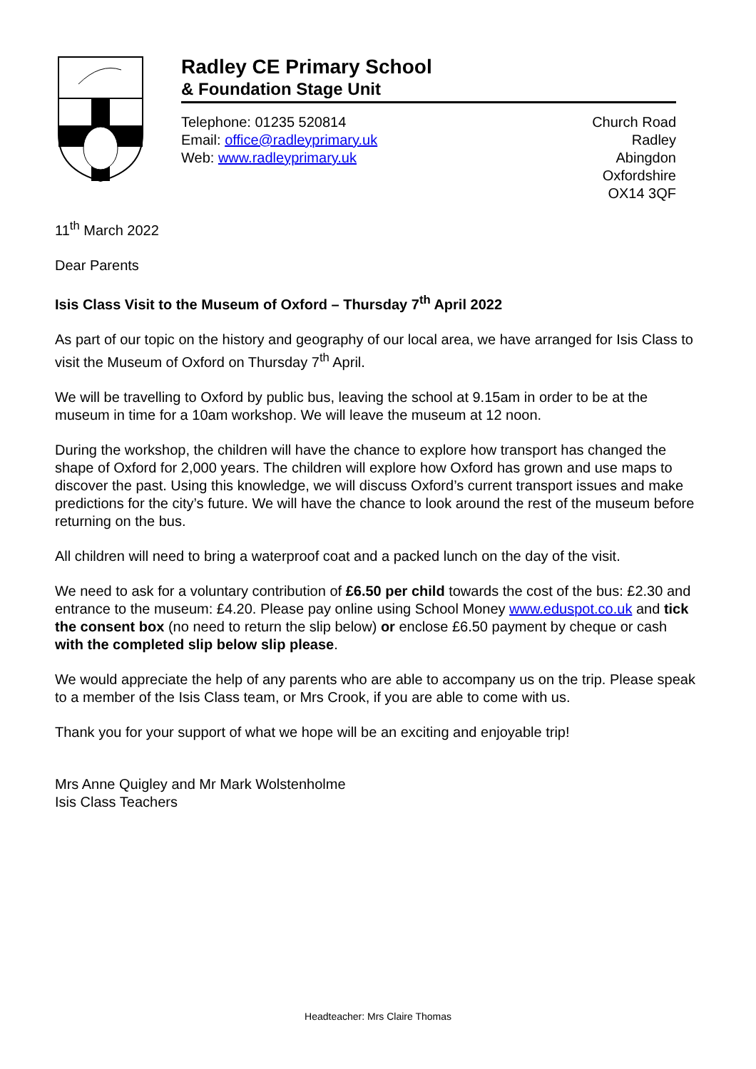Radley CE Primary School
& Foundation Stage Unit
Telephone: 01235 520814
Email: office@radleyprimary.uk
Web: www.radleyprimary.uk
Church Road
Radley
Abingdon
Oxfordshire
OX14 3QF
11<sup>th</sup> March 2022
Dear Parents
Isis Class Visit to the Museum of Oxford – Thursday 7<sup>th</sup> April 2022
As part of our topic on the history and geography of our local area, we have arranged for Isis Class to visit the Museum of Oxford on Thursday 7<sup>th</sup> April.
We will be travelling to Oxford by public bus, leaving the school at 9.15am in order to be at the museum in time for a 10am workshop. We will leave the museum at 12 noon.
During the workshop, the children will have the chance to explore how transport has changed the shape of Oxford for 2,000 years. The children will explore how Oxford has grown and use maps to discover the past. Using this knowledge, we will discuss Oxford’s current transport issues and make predictions for the city’s future. We will have the chance to look around the rest of the museum before returning on the bus.
All children will need to bring a waterproof coat and a packed lunch on the day of the visit.
We need to ask for a voluntary contribution of £6.50 per child towards the cost of the bus: £2.30 and entrance to the museum: £4.20. Please pay online using School Money www.eduspot.co.uk and tick the consent box (no need to return the slip below) or enclose £6.50 payment by cheque or cash with the completed slip below slip please.
We would appreciate the help of any parents who are able to accompany us on the trip. Please speak to a member of the Isis Class team, or Mrs Crook, if you are able to come with us.
Thank you for your support of what we hope will be an exciting and enjoyable trip!
Mrs Anne Quigley and Mr Mark Wolstenholme
Isis Class Teachers
Headteacher: Mrs Claire Thomas